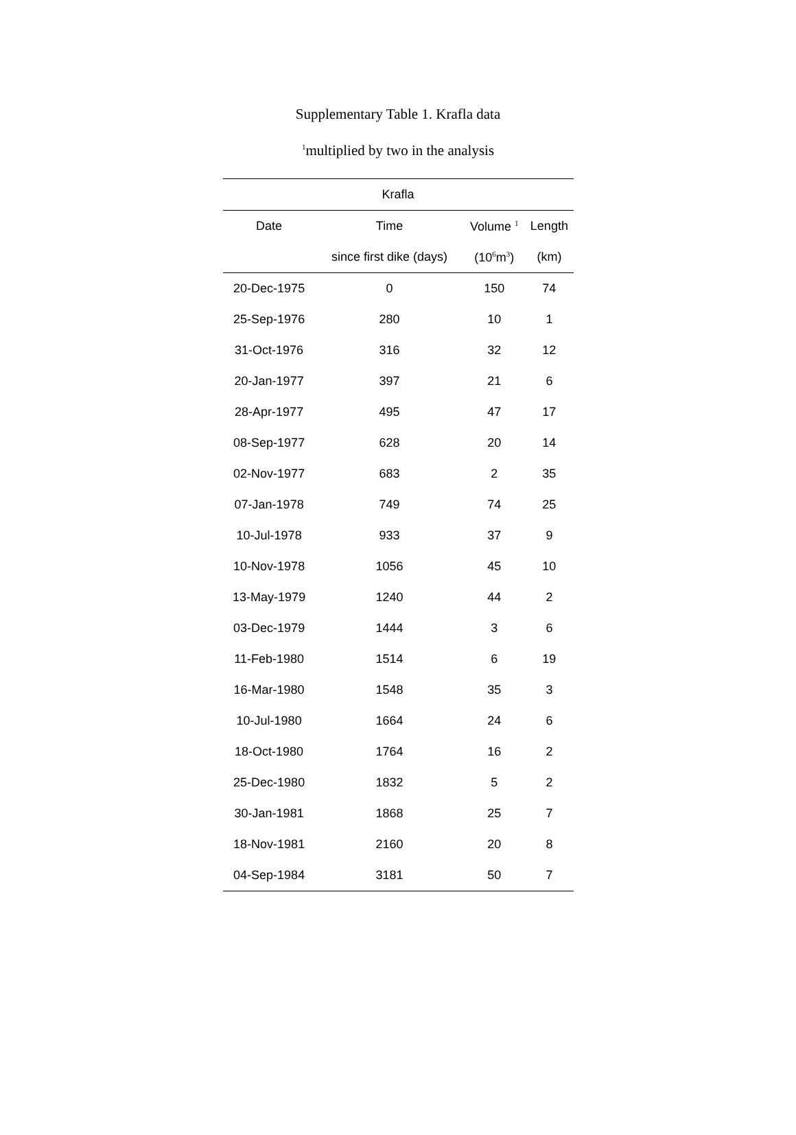Supplementary Table 1. Krafla data
<sup>1</sup> multiplied by two in the analysis
| Krafla | | | |
| --- | --- | --- | --- |
| Date | Time | Volume <sup>1</sup> | Length |
| | since first dike (days) | (10<sup>6</sup>m<sup>3</sup>) | (km) |
| 20-Dec-1975 | 0 | 150 | 74 |
| 25-Sep-1976 | 280 | 10 | 1 |
| 31-Oct-1976 | 316 | 32 | 12 |
| 20-Jan-1977 | 397 | 21 | 6 |
| 28-Apr-1977 | 495 | 47 | 17 |
| 08-Sep-1977 | 628 | 20 | 14 |
| 02-Nov-1977 | 683 | 2 | 35 |
| 07-Jan-1978 | 749 | 74 | 25 |
| 10-Jul-1978 | 933 | 37 | 9 |
| 10-Nov-1978 | 1056 | 45 | 10 |
| 13-May-1979 | 1240 | 44 | 2 |
| 03-Dec-1979 | 1444 | 3 | 6 |
| 11-Feb-1980 | 1514 | 6 | 19 |
| 16-Mar-1980 | 1548 | 35 | 3 |
| 10-Jul-1980 | 1664 | 24 | 6 |
| 18-Oct-1980 | 1764 | 16 | 2 |
| 25-Dec-1980 | 1832 | 5 | 2 |
| 30-Jan-1981 | 1868 | 25 | 7 |
| 18-Nov-1981 | 2160 | 20 | 8 |
| 04-Sep-1984 | 3181 | 50 | 7 |